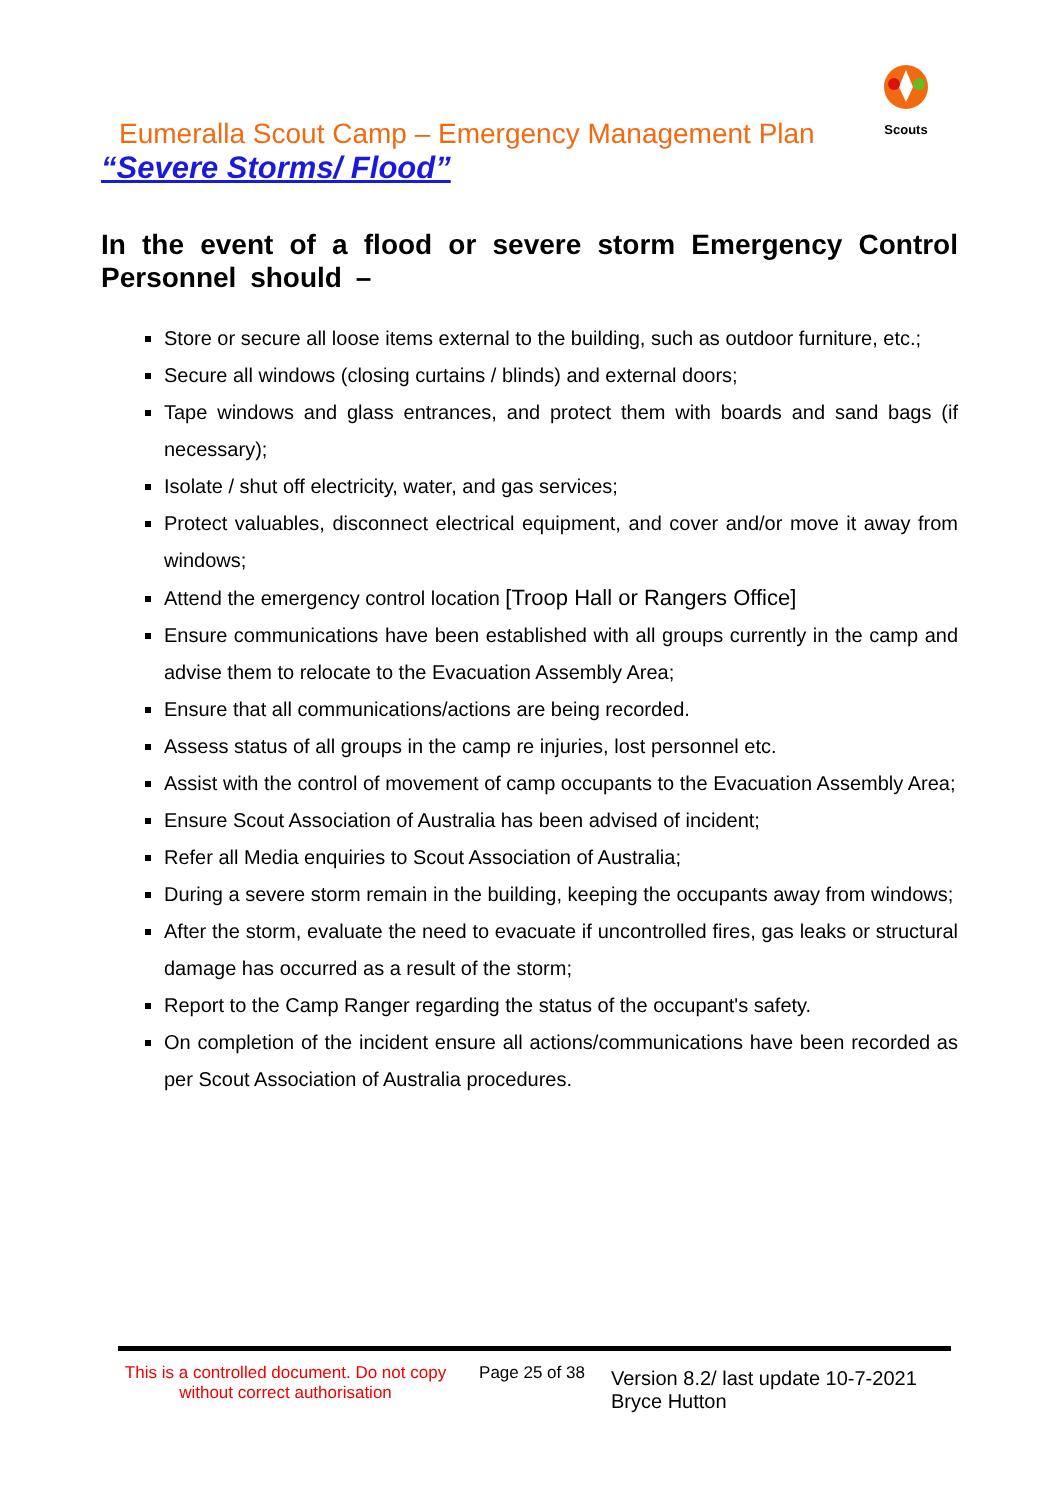Scouts
Eumeralla Scout Camp – Emergency Management Plan
“Severe Storms/ Flood”
In the event of a flood or severe storm Emergency Control Personnel should –
Store or secure all loose items external to the building, such as outdoor furniture, etc.;
Secure all windows (closing curtains / blinds) and external doors;
Tape windows and glass entrances, and protect them with boards and sand bags (if necessary);
Isolate / shut off electricity, water, and gas services;
Protect valuables, disconnect electrical equipment, and cover and/or move it away from windows;
Attend the emergency control location [Troop Hall or Rangers Office]
Ensure communications have been established with all groups currently in the camp and advise them to relocate to the Evacuation Assembly Area;
Ensure that all communications/actions are being recorded.
Assess status of all groups in the camp re injuries, lost personnel etc.
Assist with the control of movement of camp occupants to the Evacuation Assembly Area;
Ensure Scout Association of Australia has been advised of incident;
Refer all Media enquiries to Scout Association of Australia;
During a severe storm remain in the building, keeping the occupants away from windows;
After the storm, evaluate the need to evacuate if uncontrolled fires, gas leaks or structural damage has occurred as a result of the storm;
Report to the Camp Ranger regarding the status of the occupant's safety.
On completion of the incident ensure all actions/communications have been recorded as per Scout Association of Australia procedures.
This is a controlled document. Do not copy without correct authorisation
Page 25 of 38
Version 8.2/ last update 10-7-2021
Bryce Hutton